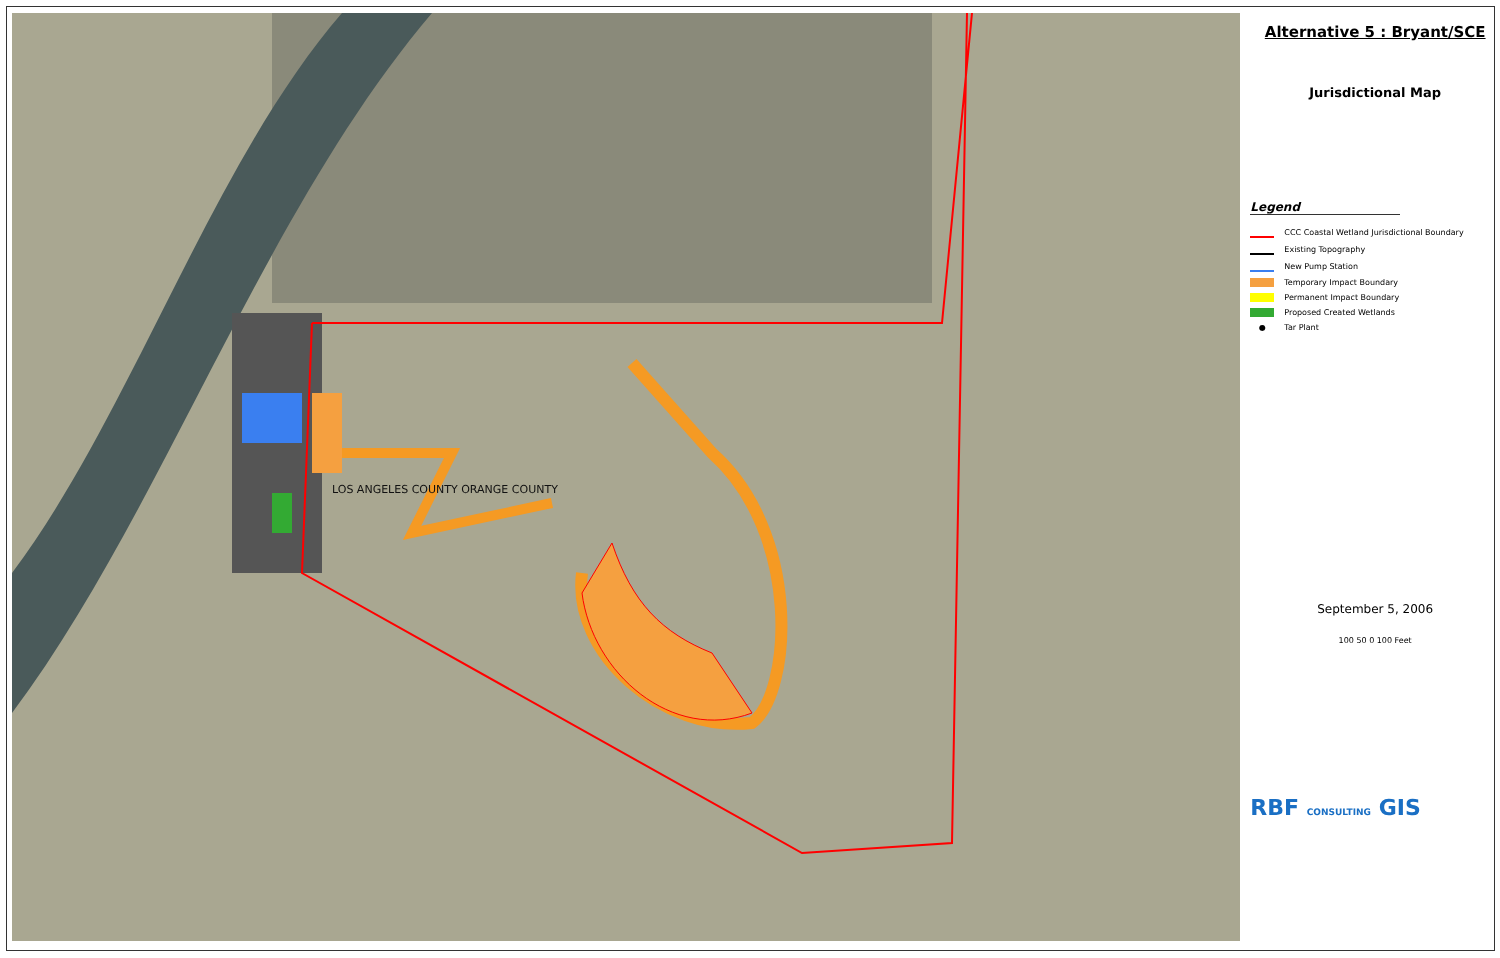LOS ANGELES COUNTY ORANGE COUNTY
Alternative 5 : Bryant/SCE
Jurisdictional Map
Legend
CCC Coastal Wetland Jurisdictional Boundary
Existing Topography
New Pump Station
Temporary Impact Boundary
Permanent Impact Boundary
Proposed Created Wetlands
● Tar Plant
September 5, 2006
100 50 0 100 Feet
RBF CONSULTING GIS